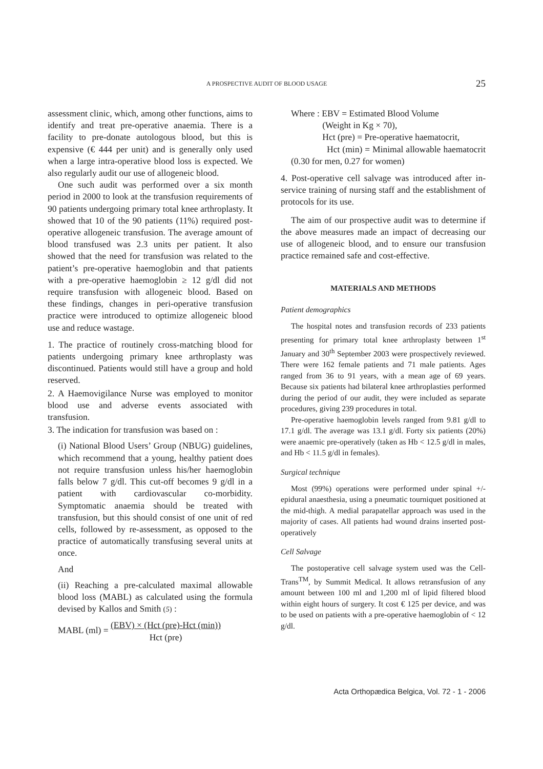A PROSPECTIVE AUDIT OF BLOOD USAGE 25
assessment clinic, which, among other functions, aims to identify and treat pre-operative anaemia. There is a facility to pre-donate autologous blood, but this is expensive (€ 444 per unit) and is generally only used when a large intra-operative blood loss is expected. We also regularly audit our use of allogeneic blood.
One such audit was performed over a six month period in 2000 to look at the transfusion requirements of 90 patients undergoing primary total knee arthroplasty. It showed that 10 of the 90 patients (11%) required post-operative allogeneic transfusion. The average amount of blood transfused was 2.3 units per patient. It also showed that the need for transfusion was related to the patient’s pre-operative haemoglobin and that patients with a pre-operative haemoglobin ≥ 12 g/dl did not require transfusion with allogeneic blood. Based on these findings, changes in peri-operative transfusion practice were introduced to optimize allogeneic blood use and reduce wastage.
1. The practice of routinely cross-matching blood for patients undergoing primary knee arthroplasty was discontinued. Patients would still have a group and hold reserved.
2. A Haemovigilance Nurse was employed to monitor blood use and adverse events associated with transfusion.
3. The indication for transfusion was based on :
(i) National Blood Users’ Group (NBUG) guidelines, which recommend that a young, healthy patient does not require transfusion unless his/her haemoglobin falls below 7 g/dl. This cut-off becomes 9 g/dl in a patient with cardiovascular co-morbidity. Symptomatic anaemia should be treated with transfusion, but this should consist of one unit of red cells, followed by re-assessment, as opposed to the practice of automatically transfusing several units at once.
And
(ii) Reaching a pre-calculated maximal allowable blood loss (MABL) as calculated using the formula devised by Kallos and Smith (5) :
MABL (ml) = (EBV) × (Hct (pre)-Hct (min)) Hct (pre)
Where : EBV = Estimated Blood Volume
(Weight in Kg × 70),
Hct (pre) = Pre-operative haematocrit,
Hct (min) = Minimal allowable haematocrit (0.30 for men, 0.27 for women)
4. Post-operative cell salvage was introduced after in-service training of nursing staff and the establishment of protocols for its use.
The aim of our prospective audit was to determine if the above measures made an impact of decreasing our use of allogeneic blood, and to ensure our transfusion practice remained safe and cost-effective.
MATERIALS AND METHODS
Patient demographics
The hospital notes and transfusion records of 233 patients presenting for primary total knee arthroplasty between 1<sup>st</sup> January and 30<sup>th</sup> September 2003 were prospectively reviewed. There were 162 female patients and 71 male patients. Ages ranged from 36 to 91 years, with a mean age of 69 years. Because six patients had bilateral knee arthroplasties performed during the period of our audit, they were included as separate procedures, giving 239 procedures in total.
Pre-operative haemoglobin levels ranged from 9.81 g/dl to 17.1 g/dl. The average was 13.1 g/dl. Forty six patients (20%) were anaemic pre-operatively (taken as Hb < 12.5 g/dl in males, and Hb < 11.5 g/dl in females).
Surgical technique
Most (99%) operations were performed under spinal +/- epidural anaesthesia, using a pneumatic tourniquet positioned at the mid-thigh. A medial parapatellar approach was used in the majority of cases. All patients had wound drains inserted post-operatively
Cell Salvage
The postoperative cell salvage system used was the Cell-Trans<sup>TM</sup>, by Summit Medical. It allows retransfusion of any amount between 100 ml and 1,200 ml of lipid filtered blood within eight hours of surgery. It cost € 125 per device, and was to be used on patients with a pre-operative haemoglobin of < 12 g/dl.
Acta Orthopædica Belgica, Vol. 72 - 1 - 2006